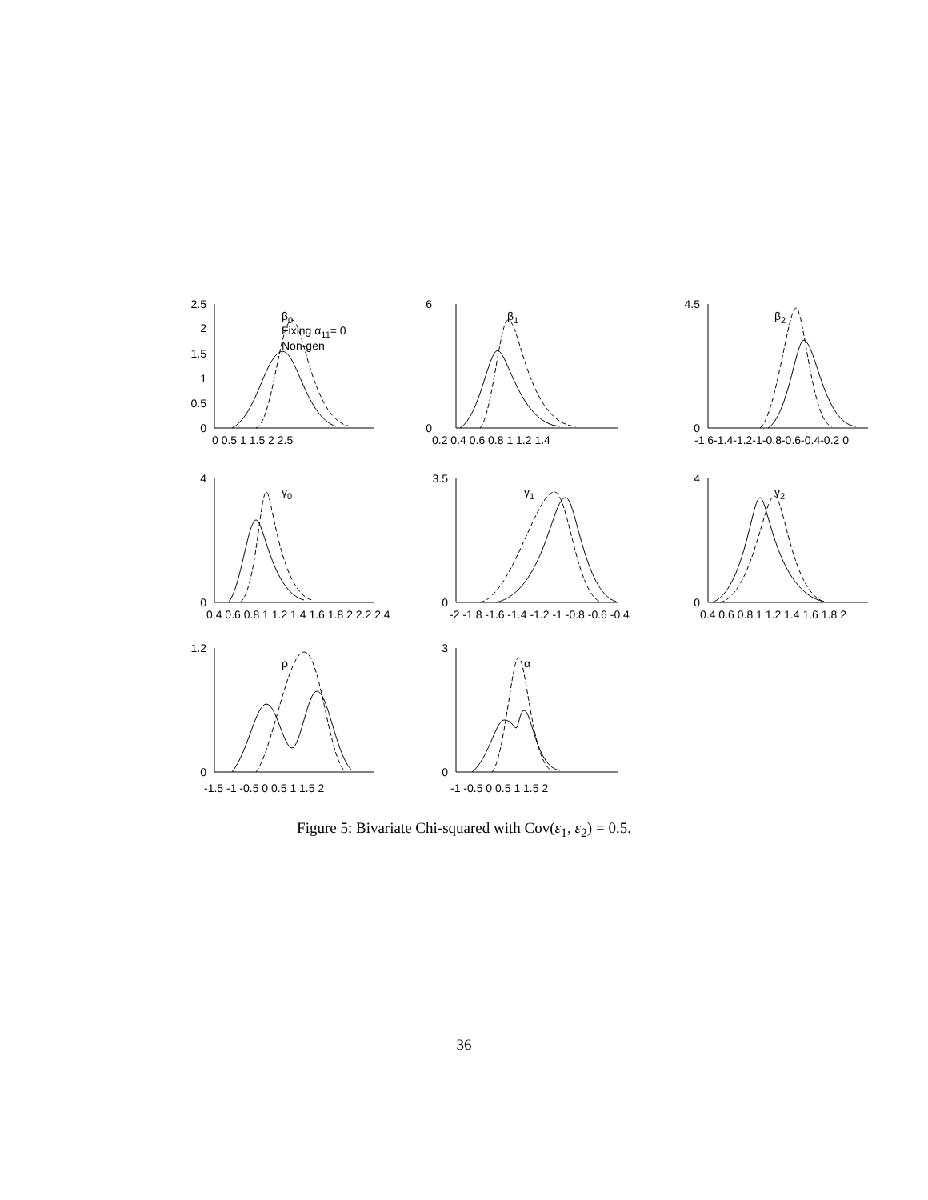2.5
2
1.5
1
0.5
0
6
0
4.5
0
4
0
3.5
0
4
0
1.2
0
3
0
0 0.5 1 1.5 2 2.5
0.2 0.4 0.6 0.8 1 1.2 1.4
-1.6-1.4-1.2-1-0.8-0.6-0.4-0.2 0
0.4 0.6 0.8 1 1.2 1.4 1.6 1.8 2 2.2 2.4
-2 -1.8 -1.6 -1.4 -1.2 -1 -0.8 -0.6 -0.4
0.4 0.6 0.8 1 1.2 1.4 1.6 1.8 2
-1.5 -1 -0.5 0 0.5 1 1.5 2
-1 -0.5 0 0.5 1 1.5 2
β0
Fixing α11= 0
Non-gen
β1
β2
γ0
γ1
γ2
ρ
α
Figure 5: Bivariate Chi-squared with Cov(ε<sub>1</sub>, ε<sub>2</sub>) = 0.5.
36